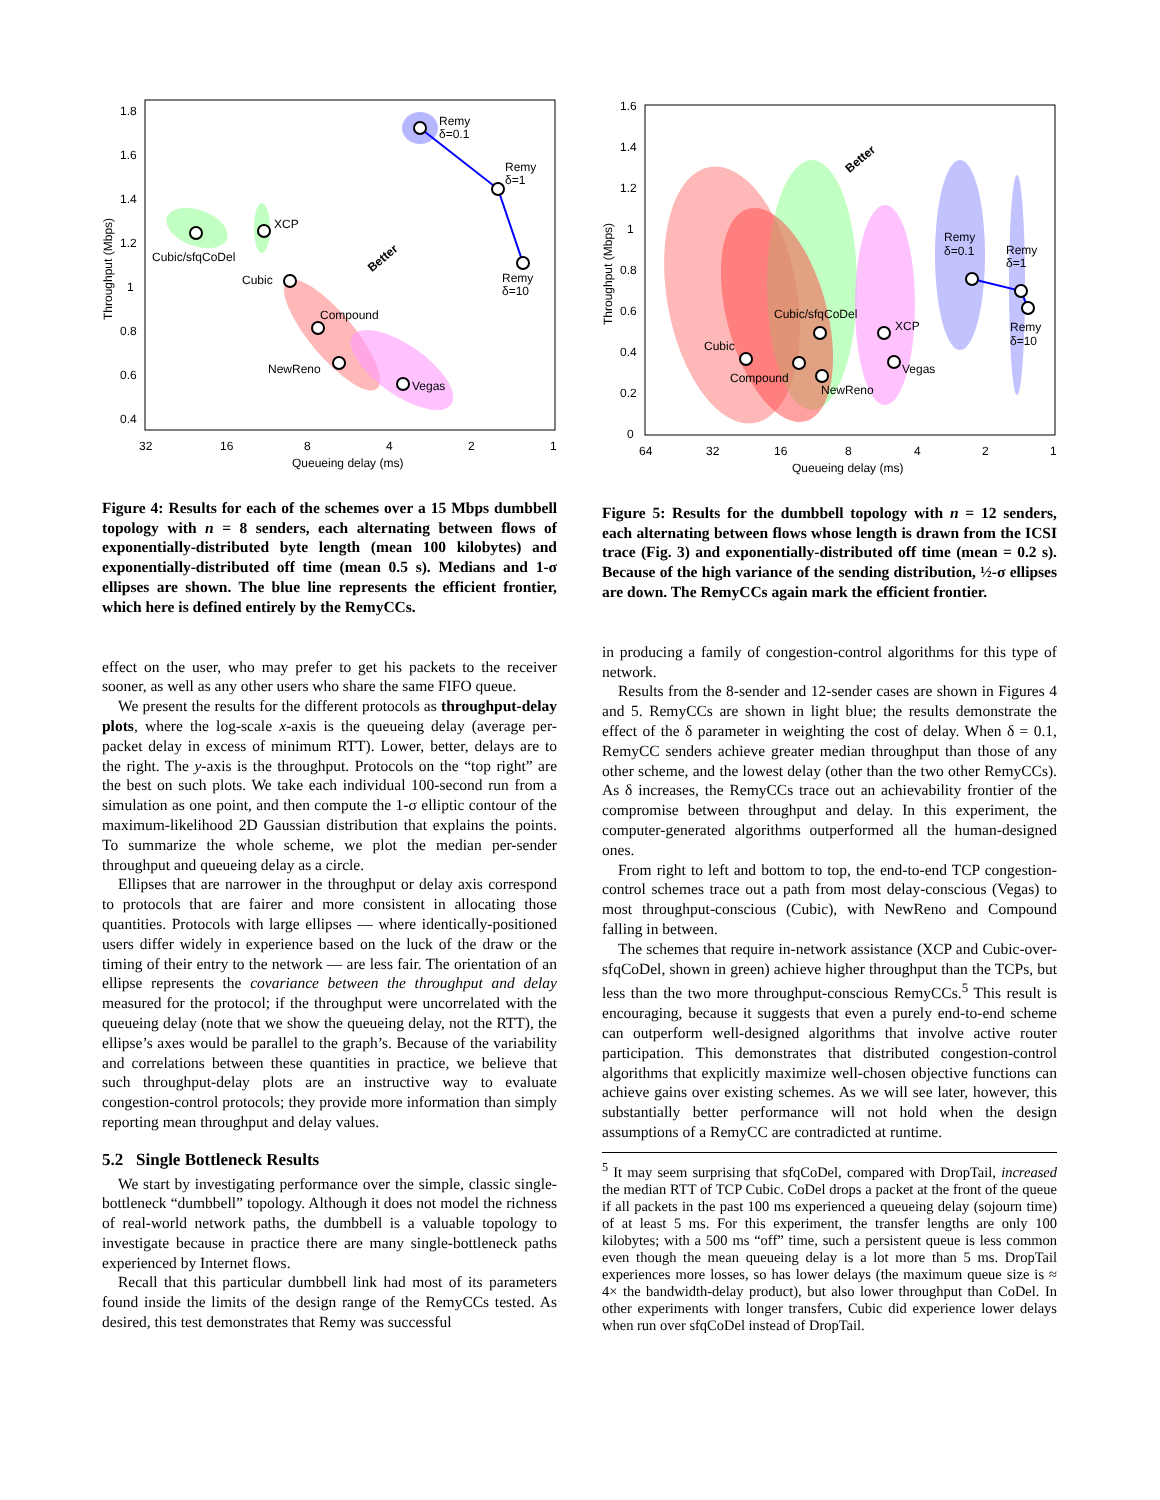Remy
δ=0.1
Remy
δ=1
Remy
δ=10
Cubic/sfqCoDel
XCP
Cubic
Compound
NewReno
Vegas
Better
1.8
1.6
1.4
1.2
1
0.8
0.6
0.4
32
16
8
4
2
1
Queueing delay (ms)
Throughput (Mbps)
Figure 4: Results for each of the schemes over a 15 Mbps dumbbell topology with n = 8 senders, each alternating between flows of exponentially-distributed byte length (mean 100 kilobytes) and exponentially-distributed off time (mean 0.5 s). Medians and 1-σ ellipses are shown. The blue line represents the efficient frontier, which here is defined entirely by the RemyCCs.
effect on the user, who may prefer to get his packets to the receiver sooner, as well as any other users who share the same FIFO queue.
We present the results for the different protocols as throughput-delay plots, where the log-scale x-axis is the queueing delay (average per-packet delay in excess of minimum RTT). Lower, better, delays are to the right. The y-axis is the throughput. Protocols on the “top right” are the best on such plots. We take each individual 100-second run from a simulation as one point, and then compute the 1-σ elliptic contour of the maximum-likelihood 2D Gaussian distribution that explains the points. To summarize the whole scheme, we plot the median per-sender throughput and queueing delay as a circle.
Ellipses that are narrower in the throughput or delay axis correspond to protocols that are fairer and more consistent in allocating those quantities. Protocols with large ellipses — where identically-positioned users differ widely in experience based on the luck of the draw or the timing of their entry to the network — are less fair. The orientation of an ellipse represents the covariance between the throughput and delay measured for the protocol; if the throughput were uncorrelated with the queueing delay (note that we show the queueing delay, not the RTT), the ellipse’s axes would be parallel to the graph’s. Because of the variability and correlations between these quantities in practice, we believe that such throughput-delay plots are an instructive way to evaluate congestion-control protocols; they provide more information than simply reporting mean throughput and delay values.
5.2 Single Bottleneck Results
We start by investigating performance over the simple, classic single-bottleneck “dumbbell” topology. Although it does not model the richness of real-world network paths, the dumbbell is a valuable topology to investigate because in practice there are many single-bottleneck paths experienced by Internet flows.
Recall that this particular dumbbell link had most of its parameters found inside the limits of the design range of the RemyCCs tested. As desired, this test demonstrates that Remy was successful
Remy
δ=0.1
Remy
δ=1
Remy
δ=10
Cubic/sfqCoDel
XCP
Cubic
Compound
NewReno
Vegas
Better
1.6
1.4
1.2
1
0.8
0.6
0.4
0.2
0
64
32
16
8
4
2
1
Queueing delay (ms)
Throughput (Mbps)
Figure 5: Results for the dumbbell topology with n = 12 senders, each alternating between flows whose length is drawn from the ICSI trace (Fig. 3) and exponentially-distributed off time (mean = 0.2 s). Because of the high variance of the sending distribution, ½-σ ellipses are down. The RemyCCs again mark the efficient frontier.
in producing a family of congestion-control algorithms for this type of network.
Results from the 8-sender and 12-sender cases are shown in Figures 4 and 5. RemyCCs are shown in light blue; the results demonstrate the effect of the δ parameter in weighting the cost of delay. When δ = 0.1, RemyCC senders achieve greater median throughput than those of any other scheme, and the lowest delay (other than the two other RemyCCs). As δ increases, the RemyCCs trace out an achievability frontier of the compromise between throughput and delay. In this experiment, the computer-generated algorithms outperformed all the human-designed ones.
From right to left and bottom to top, the end-to-end TCP congestion-control schemes trace out a path from most delay-conscious (Vegas) to most throughput-conscious (Cubic), with NewReno and Compound falling in between.
The schemes that require in-network assistance (XCP and Cubic-over-sfqCoDel, shown in green) achieve higher throughput than the TCPs, but less than the two more throughput-conscious RemyCCs.<sup>5</sup> This result is encouraging, because it suggests that even a purely end-to-end scheme can outperform well-designed algorithms that involve active router participation. This demonstrates that distributed congestion-control algorithms that explicitly maximize well-chosen objective functions can achieve gains over existing schemes. As we will see later, however, this substantially better performance will not hold when the design assumptions of a RemyCC are contradicted at runtime.
<sup>5</sup> It may seem surprising that sfqCoDel, compared with DropTail, increased the median RTT of TCP Cubic. CoDel drops a packet at the front of the queue if all packets in the past 100 ms experienced a queueing delay (sojourn time) of at least 5 ms. For this experiment, the transfer lengths are only 100 kilobytes; with a 500 ms “off” time, such a persistent queue is less common even though the mean queueing delay is a lot more than 5 ms. DropTail experiences more losses, so has lower delays (the maximum queue size is ≈ 4× the bandwidth-delay product), but also lower throughput than CoDel. In other experiments with longer transfers, Cubic did experience lower delays when run over sfqCoDel instead of DropTail.